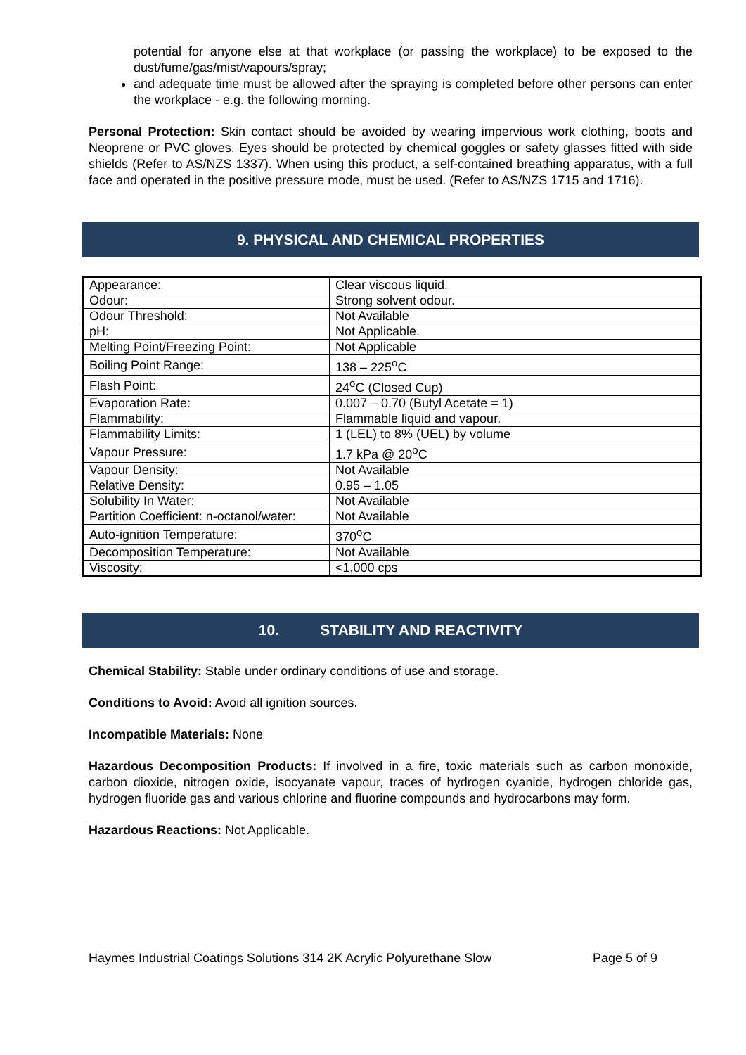potential for anyone else at that workplace (or passing the workplace) to be exposed to the dust/fume/gas/mist/vapours/spray;
and adequate time must be allowed after the spraying is completed before other persons can enter the workplace - e.g. the following morning.
Personal Protection: Skin contact should be avoided by wearing impervious work clothing, boots and Neoprene or PVC gloves. Eyes should be protected by chemical goggles or safety glasses fitted with side shields (Refer to AS/NZS 1337). When using this product, a self-contained breathing apparatus, with a full face and operated in the positive pressure mode, must be used. (Refer to AS/NZS 1715 and 1716).
9. PHYSICAL AND CHEMICAL PROPERTIES
| Appearance: | Clear viscous liquid. |
| Odour: | Strong solvent odour. |
| Odour Threshold: | Not Available |
| pH: | Not Applicable. |
| Melting Point/Freezing Point: | Not Applicable |
| Boiling Point Range: | 138 – 225<sup>o</sup>C |
| Flash Point: | 24<sup>o</sup>C (Closed Cup) |
| Evaporation Rate: | 0.007 – 0.70 (Butyl Acetate = 1) |
| Flammability: | Flammable liquid and vapour. |
| Flammability Limits: | 1 (LEL) to 8% (UEL) by volume |
| Vapour Pressure: | 1.7 kPa @ 20<sup>o</sup>C |
| Vapour Density: | Not Available |
| Relative Density: | 0.95 – 1.05 |
| Solubility In Water: | Not Available |
| Partition Coefficient: n-octanol/water: | Not Available |
| Auto-ignition Temperature: | 370<sup>o</sup>C |
| Decomposition Temperature: | Not Available |
| Viscosity: | <1,000 cps |
10. STABILITY AND REACTIVITY
Chemical Stability: Stable under ordinary conditions of use and storage.
Conditions to Avoid: Avoid all ignition sources.
Incompatible Materials: None
Hazardous Decomposition Products: If involved in a fire, toxic materials such as carbon monoxide, carbon dioxide, nitrogen oxide, isocyanate vapour, traces of hydrogen cyanide, hydrogen chloride gas, hydrogen fluoride gas and various chlorine and fluorine compounds and hydrocarbons may form.
Hazardous Reactions: Not Applicable.
Haymes Industrial Coatings Solutions 314 2K Acrylic Polyurethane Slow Page 5 of 9